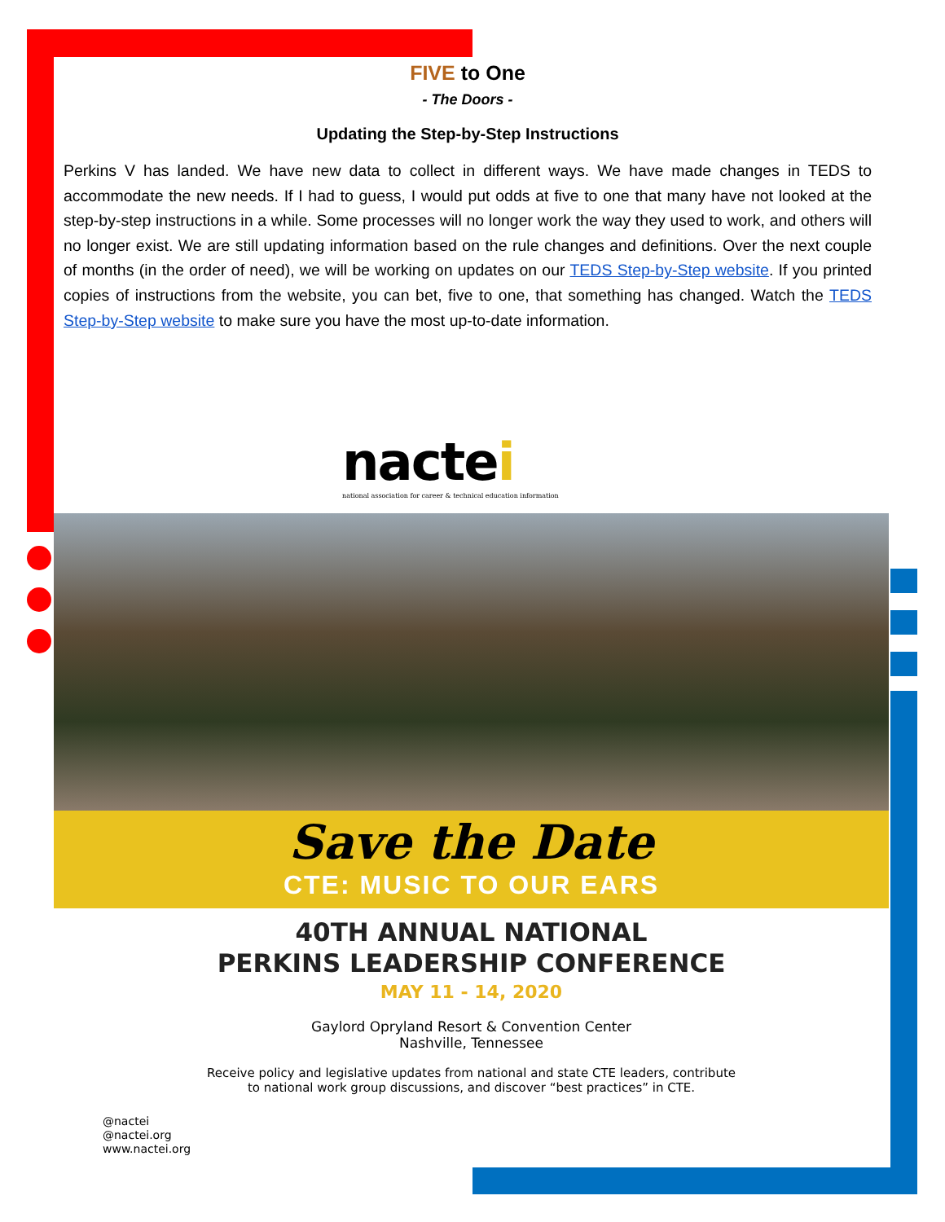FIVE to One
- The Doors -
Updating the Step-by-Step Instructions
Perkins V has landed. We have new data to collect in different ways. We have made changes in TEDS to accommodate the new needs. If I had to guess, I would put odds at five to one that many have not looked at the step-by-step instructions in a while. Some processes will no longer work the way they used to work, and others will no longer exist. We are still updating information based on the rule changes and definitions. Over the next couple of months (in the order of need), we will be working on updates on our TEDS Step-by-Step website. If you printed copies of instructions from the website, you can bet, five to one, that something has changed. Watch the TEDS Step-by-Step website to make sure you have the most up-to-date information.
nactei
national association for career & technical education information
Save the Date
CTE: MUSIC TO OUR EARS
40TH ANNUAL NATIONAL
PERKINS LEADERSHIP CONFERENCE
MAY 11 - 14, 2020
Gaylord Opryland Resort & Convention Center
Nashville, Tennessee
Receive policy and legislative updates from national and state CTE leaders, contribute
to national work group discussions, and discover “best practices” in CTE.
@nactei
@nactei.org
www.nactei.org